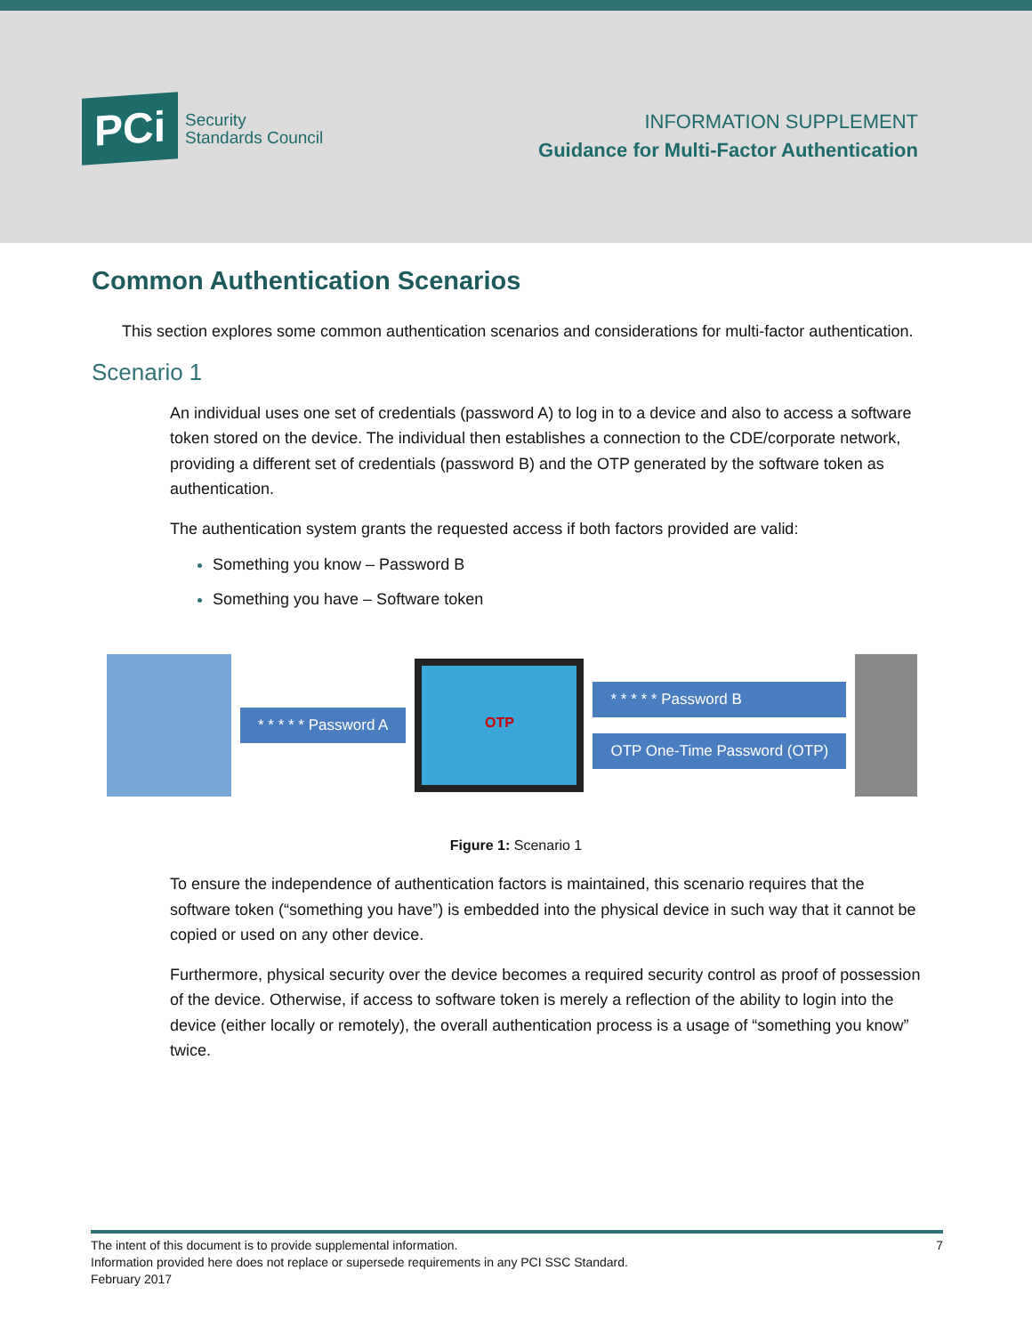PCi
Security
Standards Council
INFORMATION SUPPLEMENT
Guidance for Multi-Factor Authentication
Common Authentication Scenarios
This section explores some common authentication scenarios and considerations for multi-factor authentication.
Scenario 1
An individual uses one set of credentials (password A) to log in to a device and also to access a software token stored on the device. The individual then establishes a connection to the CDE/corporate network, providing a different set of credentials (password B) and the OTP generated by the software token as authentication.
The authentication system grants the requested access if both factors provided are valid:
Something you know – Password B
Something you have – Software token
* * * * * Password A
OTP
* * * * * Password B
OTP One-Time Password (OTP)
Figure 1: Scenario 1
To ensure the independence of authentication factors is maintained, this scenario requires that the software token (“something you have”) is embedded into the physical device in such way that it cannot be copied or used on any other device.
Furthermore, physical security over the device becomes a required security control as proof of possession of the device. Otherwise, if access to software token is merely a reflection of the ability to login into the device (either locally or remotely), the overall authentication process is a usage of “something you know” twice.
7 The intent of this document is to provide supplemental information.
Information provided here does not replace or supersede requirements in any PCI SSC Standard.
February 2017